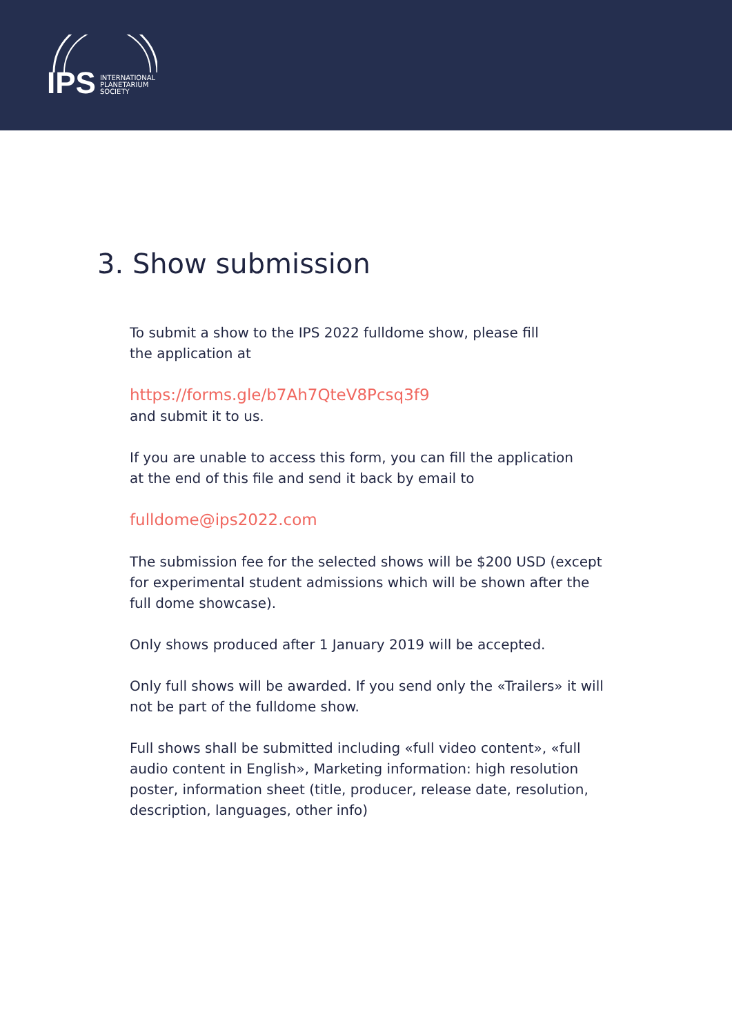IPS INTERNATIONAL
PLANETARIUM
SOCIETY
3. Show submission
To submit a show to the IPS 2022 fulldome show, please fill
the application at
https://forms.gle/b7Ah7QteV8Pcsq3f9
and submit it to us.
If you are unable to access this form, you can fill the application
at the end of this file and send it back by email to
fulldome@ips2022.com
The submission fee for the selected shows will be $200 USD (except for experimental student admissions which will be shown after the full dome showcase).
Only shows produced after 1 January 2019 will be accepted.
Only full shows will be awarded. If you send only the «Trailers» it will not be part of the fulldome show.
Full shows shall be submitted including «full video content», «full audio content in English», Marketing information: high resolution poster, information sheet (title, producer, release date, resolution, description, languages, other info)